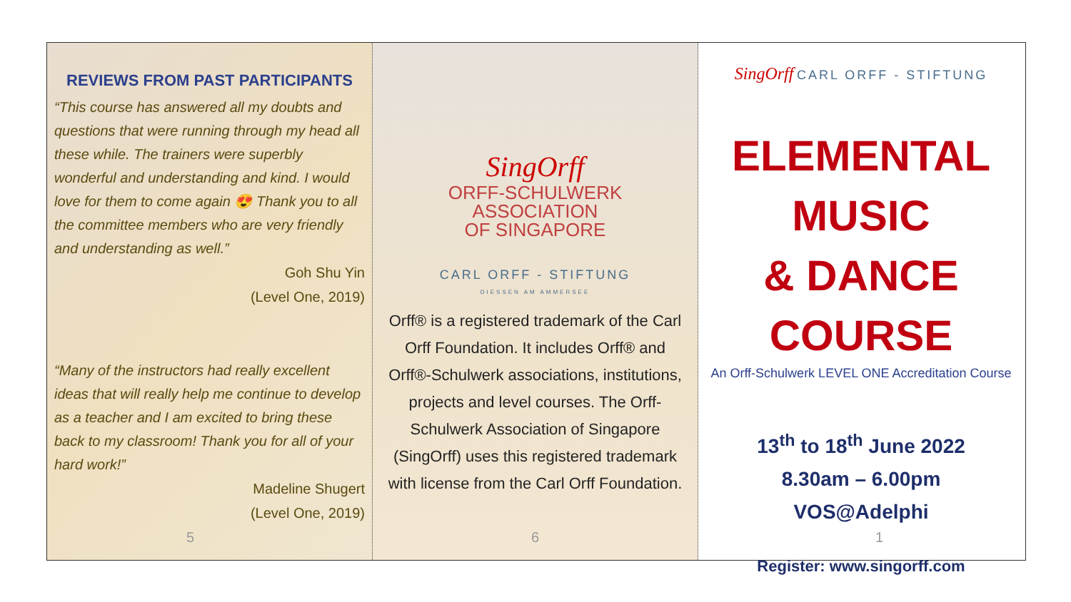REVIEWS FROM PAST PARTICIPANTS
“This course has answered all my doubts and questions that were running through my head all these while. The trainers were superbly wonderful and understanding and kind. I would love for them to come again 😍 Thank you to all the committee members who are very friendly and understanding as well.”
Goh Shu Yin
(Level One, 2019)
“Many of the instructors had really excellent ideas that will really help me continue to develop as a teacher and I am excited to bring these back to my classroom! Thank you for all of your hard work!”
Madeline Shugert
(Level One, 2019)
5
SingOrff
ORFF-SCHULWERK
ASSOCIATION
OF SINGAPORE
CARL ORFF - STIFTUNG
DIESSEN AM AMMERSEE
Orff® is a registered trademark of the Carl Orff Foundation. It includes Orff® and Orff®-Schulwerk associations, institutions, projects and level courses. The Orff-Schulwerk Association of Singapore (SingOrff) uses this registered trademark with license from the Carl Orff Foundation.
6
SingOrff CARL ORFF - STIFTUNG
ELEMENTAL MUSIC
& DANCE COURSE
An Orff-Schulwerk LEVEL ONE Accreditation Course
13<sup>th</sup> to 18<sup>th</sup> June 2022
8.30am – 6.00pm
VOS@Adelphi
Register: www.singorff.com
1